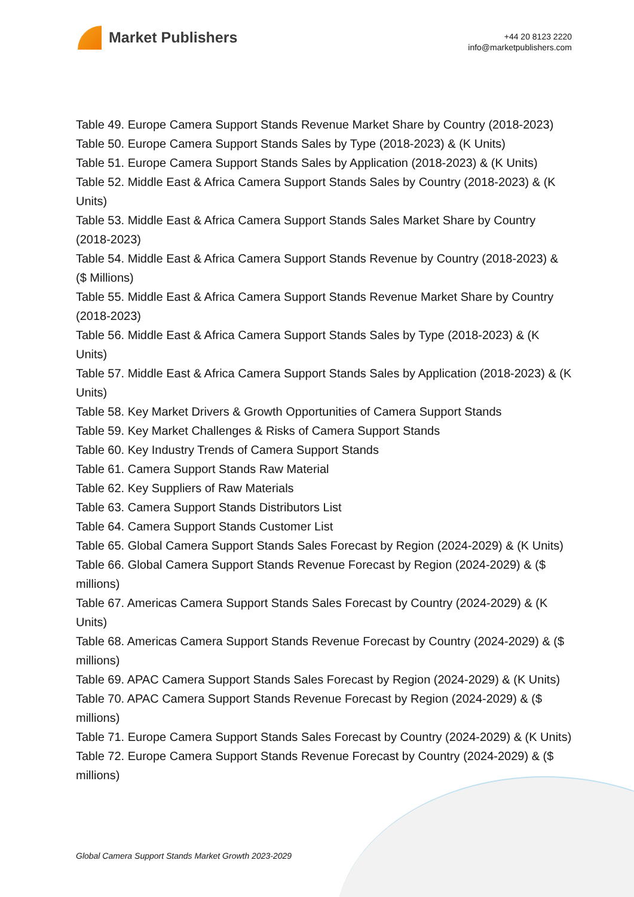Market Publishers
+44 20 8123 2220
info@marketpublishers.com
Table 49. Europe Camera Support Stands Revenue Market Share by Country (2018-2023)
Table 50. Europe Camera Support Stands Sales by Type (2018-2023) & (K Units)
Table 51. Europe Camera Support Stands Sales by Application (2018-2023) & (K Units)
Table 52. Middle East & Africa Camera Support Stands Sales by Country (2018-2023) & (K Units)
Table 53. Middle East & Africa Camera Support Stands Sales Market Share by Country (2018-2023)
Table 54. Middle East & Africa Camera Support Stands Revenue by Country (2018-2023) & ($ Millions)
Table 55. Middle East & Africa Camera Support Stands Revenue Market Share by Country (2018-2023)
Table 56. Middle East & Africa Camera Support Stands Sales by Type (2018-2023) & (K Units)
Table 57. Middle East & Africa Camera Support Stands Sales by Application (2018-2023) & (K Units)
Table 58. Key Market Drivers & Growth Opportunities of Camera Support Stands
Table 59. Key Market Challenges & Risks of Camera Support Stands
Table 60. Key Industry Trends of Camera Support Stands
Table 61. Camera Support Stands Raw Material
Table 62. Key Suppliers of Raw Materials
Table 63. Camera Support Stands Distributors List
Table 64. Camera Support Stands Customer List
Table 65. Global Camera Support Stands Sales Forecast by Region (2024-2029) & (K Units)
Table 66. Global Camera Support Stands Revenue Forecast by Region (2024-2029) & ($ millions)
Table 67. Americas Camera Support Stands Sales Forecast by Country (2024-2029) & (K Units)
Table 68. Americas Camera Support Stands Revenue Forecast by Country (2024-2029) & ($ millions)
Table 69. APAC Camera Support Stands Sales Forecast by Region (2024-2029) & (K Units)
Table 70. APAC Camera Support Stands Revenue Forecast by Region (2024-2029) & ($ millions)
Table 71. Europe Camera Support Stands Sales Forecast by Country (2024-2029) & (K Units)
Table 72. Europe Camera Support Stands Revenue Forecast by Country (2024-2029) & ($ millions)
Global Camera Support Stands Market Growth 2023-2029